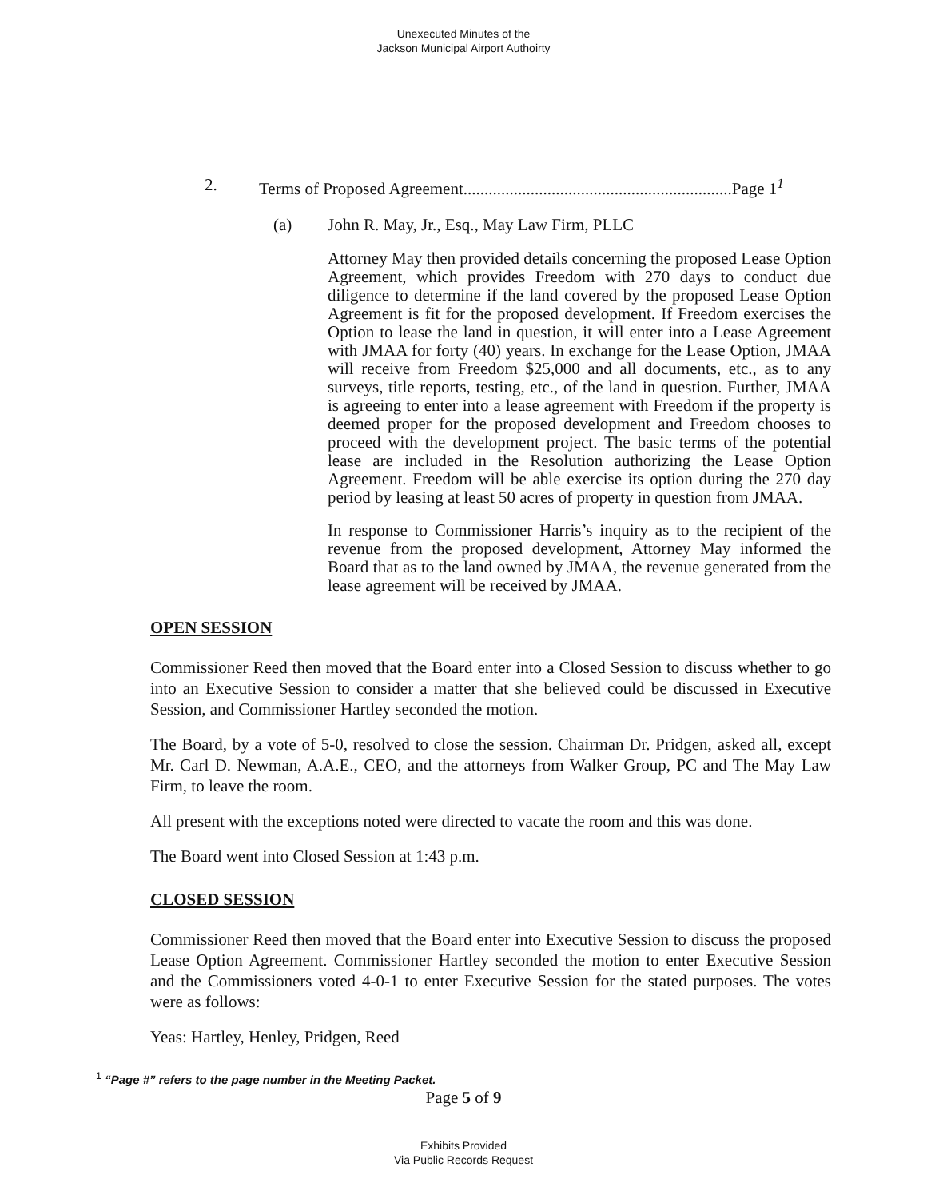Unexecuted Minutes of the
Jackson Municipal Airport Authoirty
2. Terms of Proposed Agreement................................................................Page 1<sup>1</sup>
(a) John R. May, Jr., Esq., May Law Firm, PLLC
Attorney May then provided details concerning the proposed Lease Option Agreement, which provides Freedom with 270 days to conduct due diligence to determine if the land covered by the proposed Lease Option Agreement is fit for the proposed development. If Freedom exercises the Option to lease the land in question, it will enter into a Lease Agreement with JMAA for forty (40) years. In exchange for the Lease Option, JMAA will receive from Freedom $25,000 and all documents, etc., as to any surveys, title reports, testing, etc., of the land in question. Further, JMAA is agreeing to enter into a lease agreement with Freedom if the property is deemed proper for the proposed development and Freedom chooses to proceed with the development project. The basic terms of the potential lease are included in the Resolution authorizing the Lease Option Agreement. Freedom will be able exercise its option during the 270 day period by leasing at least 50 acres of property in question from JMAA.
In response to Commissioner Harris’s inquiry as to the recipient of the revenue from the proposed development, Attorney May informed the Board that as to the land owned by JMAA, the revenue generated from the lease agreement will be received by JMAA.
OPEN SESSION
Commissioner Reed then moved that the Board enter into a Closed Session to discuss whether to go into an Executive Session to consider a matter that she believed could be discussed in Executive Session, and Commissioner Hartley seconded the motion.
The Board, by a vote of 5-0, resolved to close the session. Chairman Dr. Pridgen, asked all, except Mr. Carl D. Newman, A.A.E., CEO, and the attorneys from Walker Group, PC and The May Law Firm, to leave the room.
All present with the exceptions noted were directed to vacate the room and this was done.
The Board went into Closed Session at 1:43 p.m.
CLOSED SESSION
Commissioner Reed then moved that the Board enter into Executive Session to discuss the proposed Lease Option Agreement. Commissioner Hartley seconded the motion to enter Executive Session and the Commissioners voted 4-0-1 to enter Executive Session for the stated purposes. The votes were as follows:
Yeas: Hartley, Henley, Pridgen, Reed
<sup>1</sup> “Page #” refers to the page number in the Meeting Packet.
Page 5 of 9
Exhibits Provided
Via Public Records Request